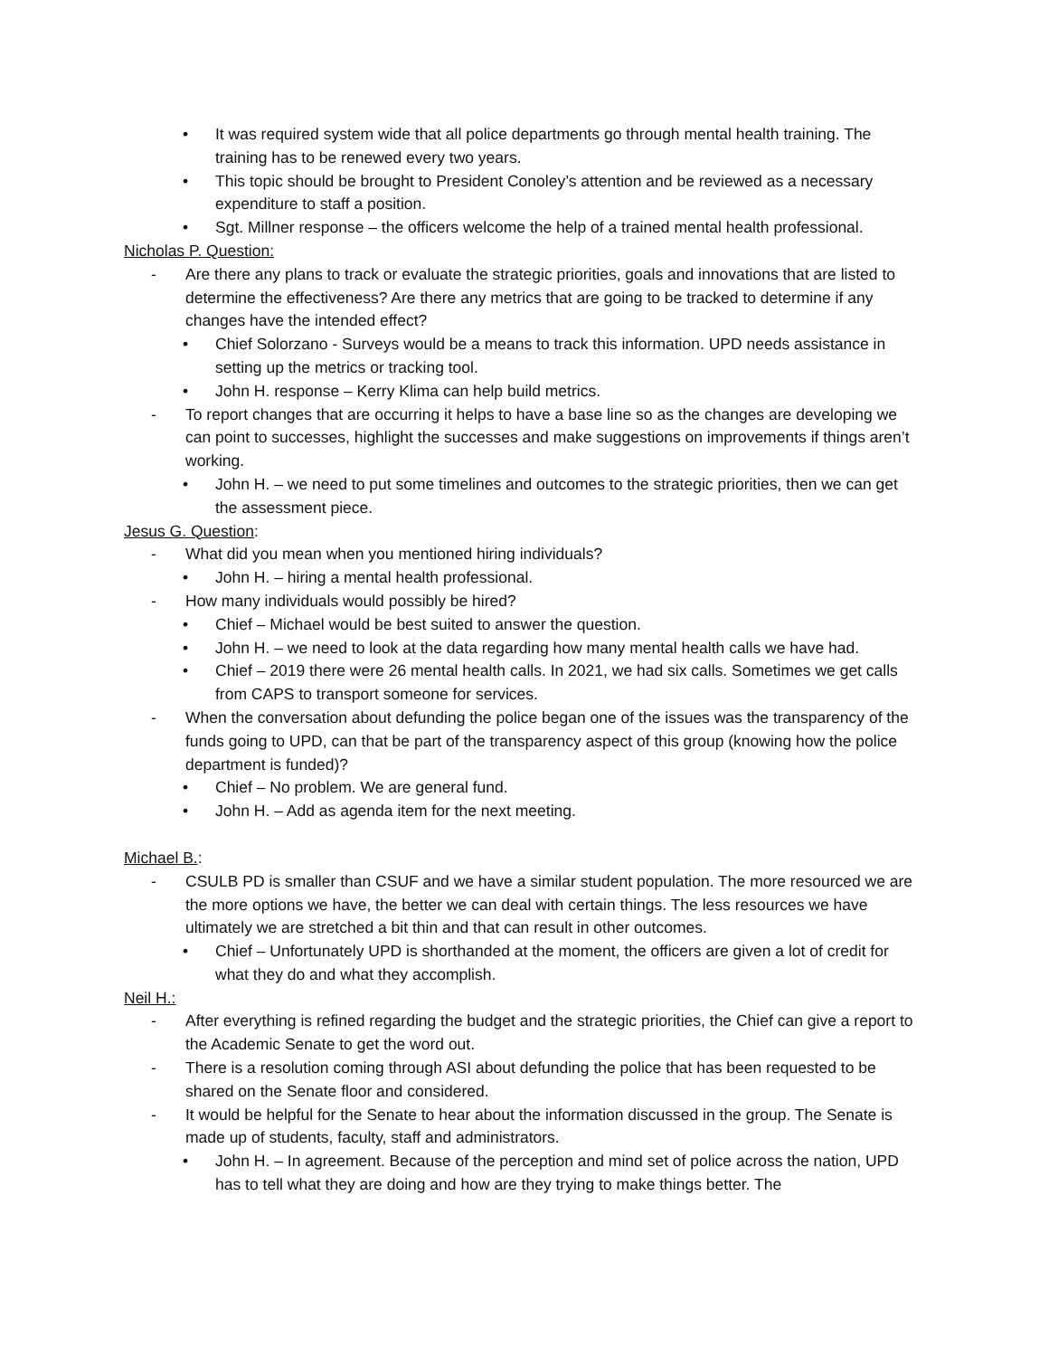• It was required system wide that all police departments go through mental health training. The training has to be renewed every two years.
• This topic should be brought to President Conoley’s attention and be reviewed as a necessary expenditure to staff a position.
• Sgt. Millner response – the officers welcome the help of a trained mental health professional.
Nicholas P. Question:
- Are there any plans to track or evaluate the strategic priorities, goals and innovations that are listed to determine the effectiveness? Are there any metrics that are going to be tracked to determine if any changes have the intended effect?
• Chief Solorzano - Surveys would be a means to track this information. UPD needs assistance in setting up the metrics or tracking tool.
• John H. response – Kerry Klima can help build metrics.
- To report changes that are occurring it helps to have a base line so as the changes are developing we can point to successes, highlight the successes and make suggestions on improvements if things aren’t working.
• John H. – we need to put some timelines and outcomes to the strategic priorities, then we can get the assessment piece.
Jesus G. Question:
- What did you mean when you mentioned hiring individuals?
• John H. – hiring a mental health professional.
- How many individuals would possibly be hired?
• Chief – Michael would be best suited to answer the question.
• John H. – we need to look at the data regarding how many mental health calls we have had.
• Chief – 2019 there were 26 mental health calls. In 2021, we had six calls. Sometimes we get calls from CAPS to transport someone for services.
- When the conversation about defunding the police began one of the issues was the transparency of the funds going to UPD, can that be part of the transparency aspect of this group (knowing how the police department is funded)?
• Chief – No problem. We are general fund.
• John H. – Add as agenda item for the next meeting.
Michael B.:
- CSULB PD is smaller than CSUF and we have a similar student population. The more resourced we are the more options we have, the better we can deal with certain things. The less resources we have ultimately we are stretched a bit thin and that can result in other outcomes.
• Chief – Unfortunately UPD is shorthanded at the moment, the officers are given a lot of credit for what they do and what they accomplish.
Neil H.:
- After everything is refined regarding the budget and the strategic priorities, the Chief can give a report to the Academic Senate to get the word out.
- There is a resolution coming through ASI about defunding the police that has been requested to be shared on the Senate floor and considered.
- It would be helpful for the Senate to hear about the information discussed in the group. The Senate is made up of students, faculty, staff and administrators.
• John H. – In agreement. Because of the perception and mind set of police across the nation, UPD has to tell what they are doing and how are they trying to make things better. The